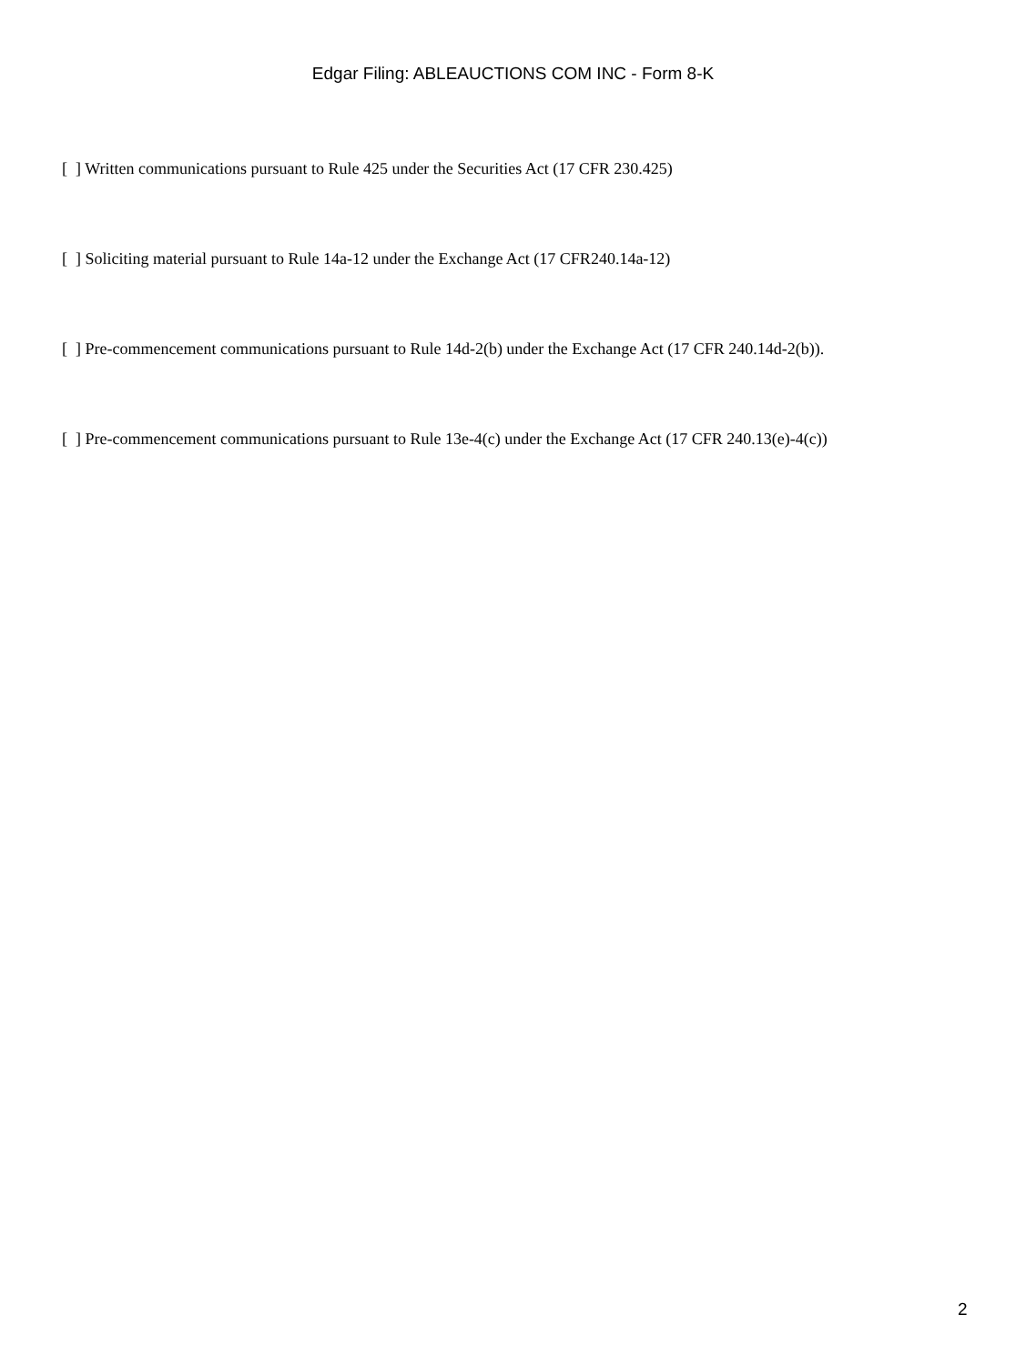Edgar Filing: ABLEAUCTIONS COM INC - Form 8-K
[ ] Written communications pursuant to Rule 425 under the Securities Act (17 CFR 230.425)
[ ] Soliciting material pursuant to Rule 14a-12 under the Exchange Act (17 CFR240.14a-12)
[ ] Pre-commencement communications pursuant to Rule 14d-2(b) under the Exchange Act (17 CFR 240.14d-2(b)).
[ ] Pre-commencement communications pursuant to Rule 13e-4(c) under the Exchange Act (17 CFR 240.13(e)-4(c))
2